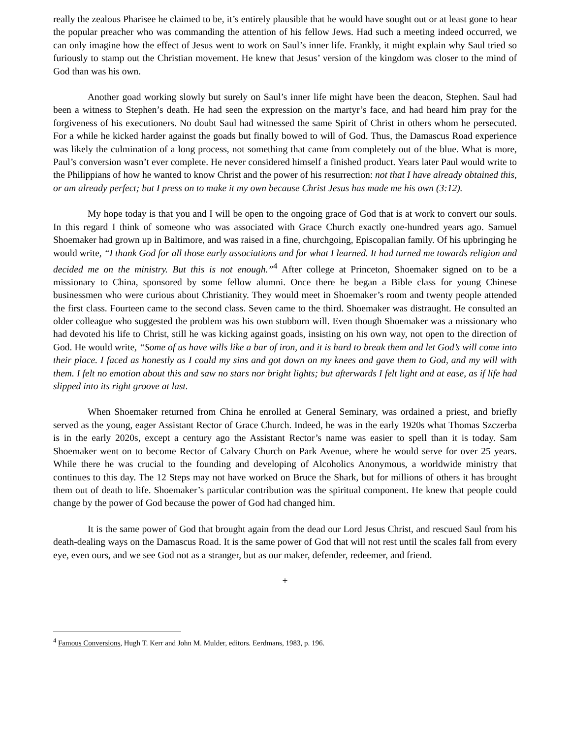really the zealous Pharisee he claimed to be, it’s entirely plausible that he would have sought out or at least gone to hear the popular preacher who was commanding the attention of his fellow Jews. Had such a meeting indeed occurred, we can only imagine how the effect of Jesus went to work on Saul’s inner life. Frankly, it might explain why Saul tried so furiously to stamp out the Christian movement. He knew that Jesus’ version of the kingdom was closer to the mind of God than was his own.
Another goad working slowly but surely on Saul’s inner life might have been the deacon, Stephen. Saul had been a witness to Stephen’s death. He had seen the expression on the martyr’s face, and had heard him pray for the forgiveness of his executioners. No doubt Saul had witnessed the same Spirit of Christ in others whom he persecuted. For a while he kicked harder against the goads but finally bowed to will of God. Thus, the Damascus Road experience was likely the culmination of a long process, not something that came from completely out of the blue. What is more, Paul’s conversion wasn’t ever complete. He never considered himself a finished product. Years later Paul would write to the Philippians of how he wanted to know Christ and the power of his resurrection: not that I have already obtained this, or am already perfect; but I press on to make it my own because Christ Jesus has made me his own (3:12).
My hope today is that you and I will be open to the ongoing grace of God that is at work to convert our souls. In this regard I think of someone who was associated with Grace Church exactly one-hundred years ago. Samuel Shoemaker had grown up in Baltimore, and was raised in a fine, churchgoing, Episcopalian family. Of his upbringing he would write, “I thank God for all those early associations and for what I learned. It had turned me towards religion and decided me on the ministry. But this is not enough.”<sup>4</sup> After college at Princeton, Shoemaker signed on to be a missionary to China, sponsored by some fellow alumni. Once there he began a Bible class for young Chinese businessmen who were curious about Christianity. They would meet in Shoemaker’s room and twenty people attended the first class. Fourteen came to the second class. Seven came to the third. Shoemaker was distraught. He consulted an older colleague who suggested the problem was his own stubborn will. Even though Shoemaker was a missionary who had devoted his life to Christ, still he was kicking against goads, insisting on his own way, not open to the direction of God. He would write, “Some of us have wills like a bar of iron, and it is hard to break them and let God’s will come into their place. I faced as honestly as I could my sins and got down on my knees and gave them to God, and my will with them. I felt no emotion about this and saw no stars nor bright lights; but afterwards I felt light and at ease, as if life had slipped into its right groove at last.
When Shoemaker returned from China he enrolled at General Seminary, was ordained a priest, and briefly served as the young, eager Assistant Rector of Grace Church. Indeed, he was in the early 1920s what Thomas Szczerba is in the early 2020s, except a century ago the Assistant Rector’s name was easier to spell than it is today. Sam Shoemaker went on to become Rector of Calvary Church on Park Avenue, where he would serve for over 25 years. While there he was crucial to the founding and developing of Alcoholics Anonymous, a worldwide ministry that continues to this day. The 12 Steps may not have worked on Bruce the Shark, but for millions of others it has brought them out of death to life. Shoemaker’s particular contribution was the spiritual component. He knew that people could change by the power of God because the power of God had changed him.
It is the same power of God that brought again from the dead our Lord Jesus Christ, and rescued Saul from his death-dealing ways on the Damascus Road. It is the same power of God that will not rest until the scales fall from every eye, even ours, and we see God not as a stranger, but as our maker, defender, redeemer, and friend.
+
<sup>4</sup> Famous Conversions, Hugh T. Kerr and John M. Mulder, editors. Eerdmans, 1983, p. 196.